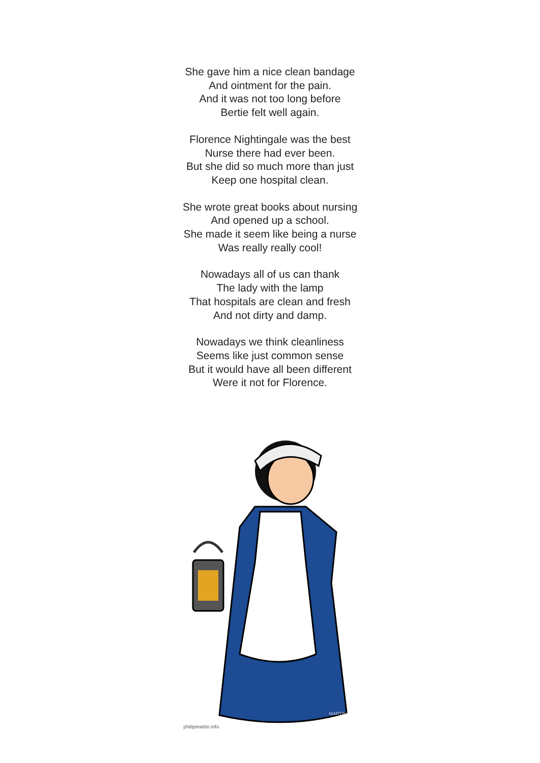She gave him a nice clean bandage
And ointment for the pain.
And it was not too long before
Bertie felt well again.
Florence Nightingale was the best
Nurse there had ever been.
But she did so much more than just
Keep one hospital clean.
She wrote great books about nursing
And opened up a school.
She made it seem like being a nurse
Was really really cool!
Nowadays all of us can thank
The lady with the lamp
That hospitals are clean and fresh
And not dirty and damp.
Nowadays we think cleanliness
Seems like just common sense
But it would have all been different
Were it not for Florence.
MARTIN
philipmartin.info